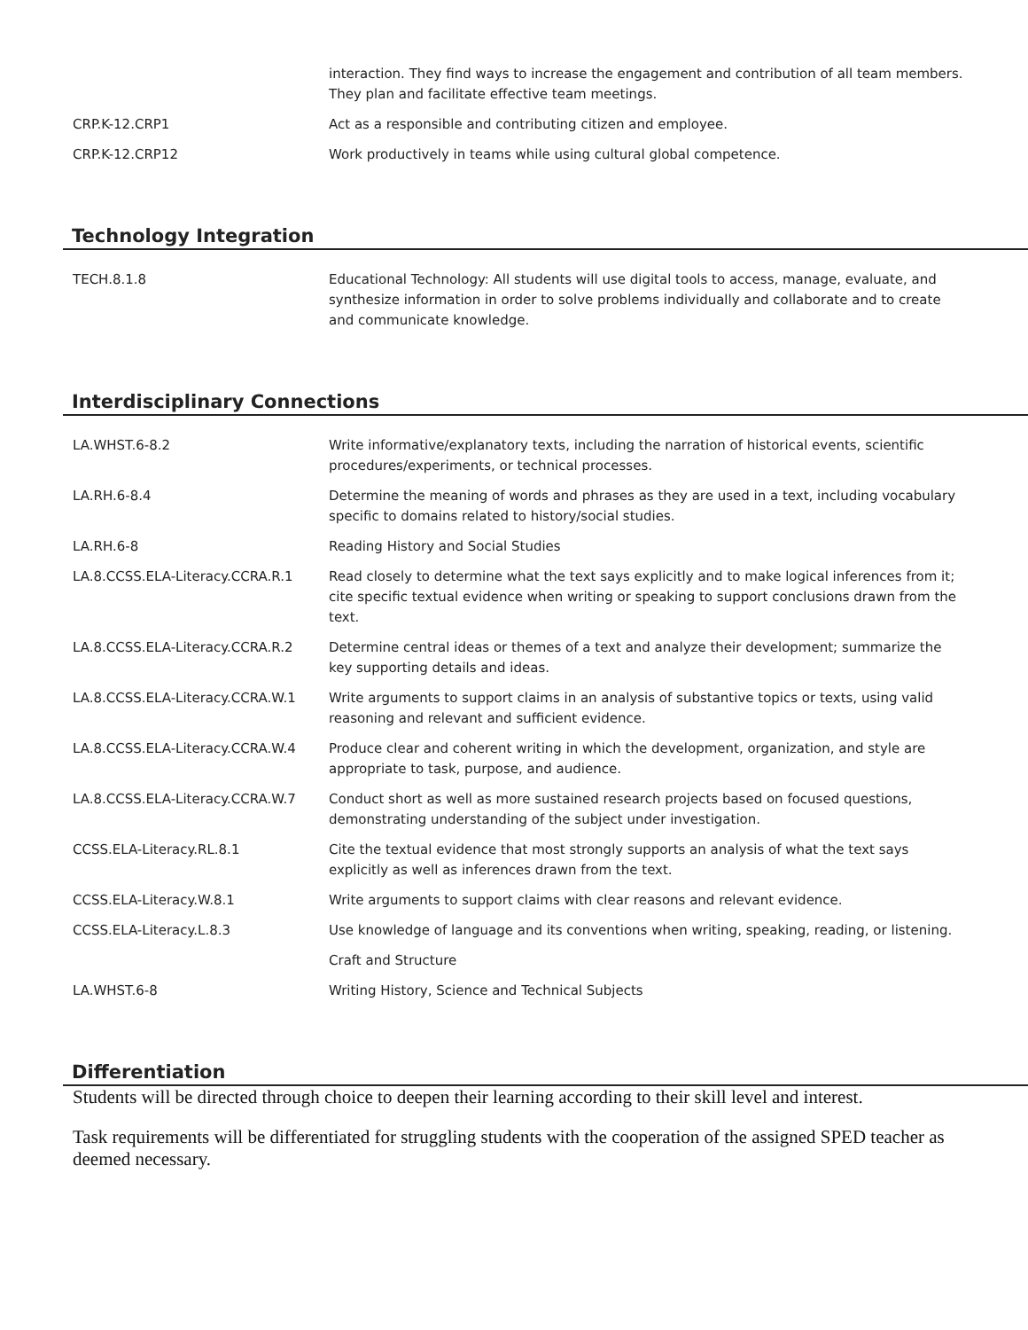| | interaction. They find ways to increase the engagement and contribution of all team members. They plan and facilitate effective team meetings. |
| CRP.K-12.CRP1 | Act as a responsible and contributing citizen and employee. |
| CRP.K-12.CRP12 | Work productively in teams while using cultural global competence. |
Technology Integration
| TECH.8.1.8 | Educational Technology: All students will use digital tools to access, manage, evaluate, and synthesize information in order to solve problems individually and collaborate and to create and communicate knowledge. |
Interdisciplinary Connections
| LA.WHST.6-8.2 | Write informative/explanatory texts, including the narration of historical events, scientific procedures/experiments, or technical processes. |
| LA.RH.6-8.4 | Determine the meaning of words and phrases as they are used in a text, including vocabulary specific to domains related to history/social studies. |
| LA.RH.6-8 | Reading History and Social Studies |
| LA.8.CCSS.ELA-Literacy.CCRA.R.1 | Read closely to determine what the text says explicitly and to make logical inferences from it; cite specific textual evidence when writing or speaking to support conclusions drawn from the text. |
| LA.8.CCSS.ELA-Literacy.CCRA.R.2 | Determine central ideas or themes of a text and analyze their development; summarize the key supporting details and ideas. |
| LA.8.CCSS.ELA-Literacy.CCRA.W.1 | Write arguments to support claims in an analysis of substantive topics or texts, using valid reasoning and relevant and sufficient evidence. |
| LA.8.CCSS.ELA-Literacy.CCRA.W.4 | Produce clear and coherent writing in which the development, organization, and style are appropriate to task, purpose, and audience. |
| LA.8.CCSS.ELA-Literacy.CCRA.W.7 | Conduct short as well as more sustained research projects based on focused questions, demonstrating understanding of the subject under investigation. |
| CCSS.ELA-Literacy.RL.8.1 | Cite the textual evidence that most strongly supports an analysis of what the text says explicitly as well as inferences drawn from the text. |
| CCSS.ELA-Literacy.W.8.1 | Write arguments to support claims with clear reasons and relevant evidence. |
| CCSS.ELA-Literacy.L.8.3 | Use knowledge of language and its conventions when writing, speaking, reading, or listening. |
| | Craft and Structure |
| LA.WHST.6-8 | Writing History, Science and Technical Subjects |
Differentiation
Students will be directed through choice to deepen their learning according to their skill level and interest.
Task requirements will be differentiated for struggling students with the cooperation of the assigned SPED teacher as deemed necessary.